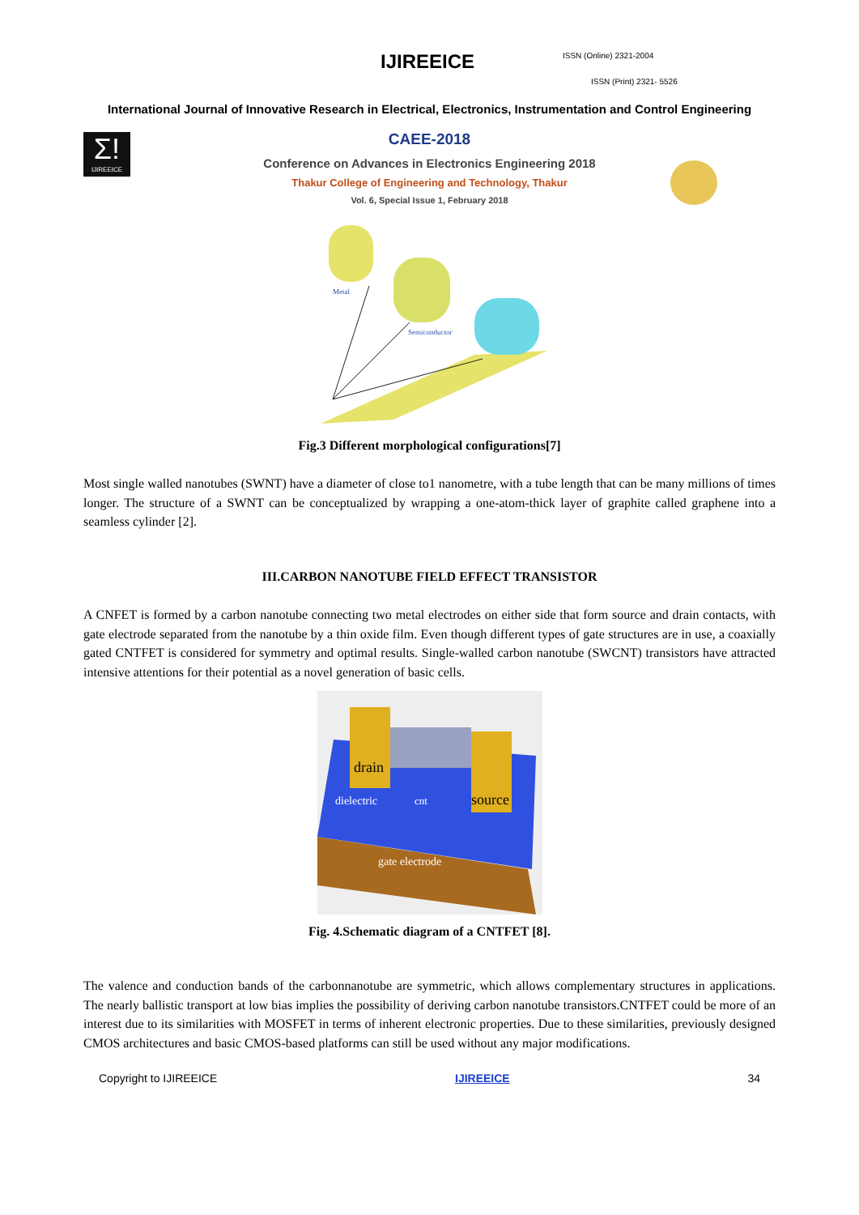IJIREEICE ISSN (Online) 2321-2004
ISSN (Print) 2321- 5526
International Journal of Innovative Research in Electrical, Electronics, Instrumentation and Control Engineering
Σ!
IJIREEICE
CAEE-2018
Conference on Advances in Electronics Engineering 2018
Thakur College of Engineering and Technology, Thakur
Vol. 6, Special Issue 1, February 2018
Metal
Semiconductor
Fig.3 Different morphological configurations[7]
Most single walled nanotubes (SWNT) have a diameter of close to1 nanometre, with a tube length that can be many millions of times longer. The structure of a SWNT can be conceptualized by wrapping a one-atom-thick layer of graphite called graphene into a seamless cylinder [2].
III.CARBON NANOTUBE FIELD EFFECT TRANSISTOR
A CNFET is formed by a carbon nanotube connecting two metal electrodes on either side that form source and drain contacts, with gate electrode separated from the nanotube by a thin oxide film. Even though different types of gate structures are in use, a coaxially gated CNTFET is considered for symmetry and optimal results. Single-walled carbon nanotube (SWCNT) transistors have attracted intensive attentions for their potential as a novel generation of basic cells.
drain
source
dielectric
cnt
gate electrode
Fig. 4.Schematic diagram of a CNTFET [8].
The valence and conduction bands of the carbonnanotube are symmetric, which allows complementary structures in applications. The nearly ballistic transport at low bias implies the possibility of deriving carbon nanotube transistors.CNTFET could be more of an interest due to its similarities with MOSFET in terms of inherent electronic properties. Due to these similarities, previously designed CMOS architectures and basic CMOS-based platforms can still be used without any major modifications.
Copyright to IJIREEICE IJIREEICE 34